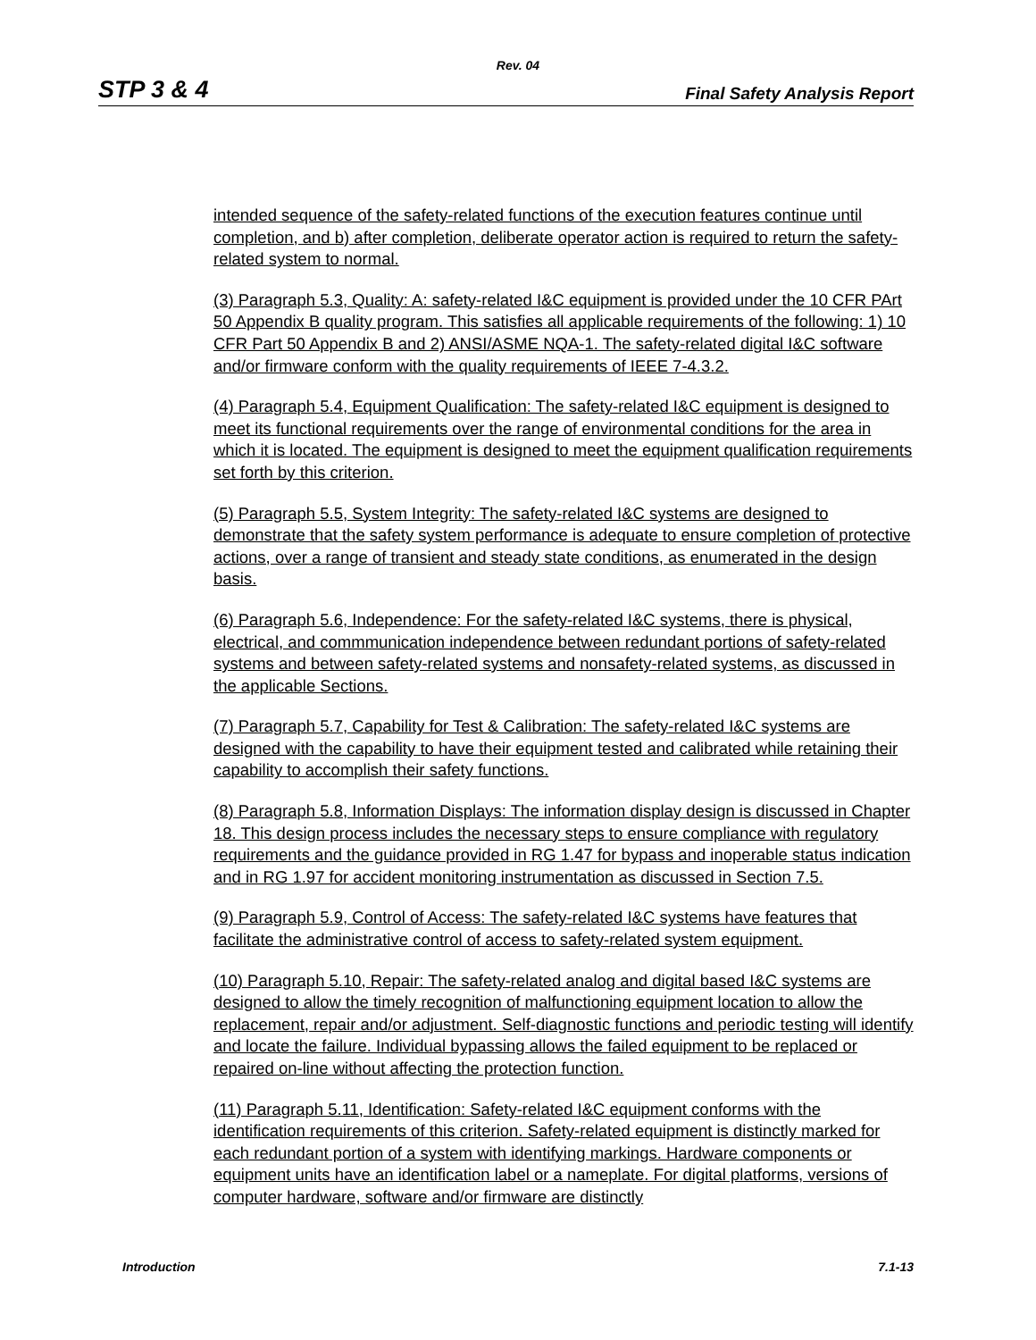Rev. 04
STP 3 & 4 Final Safety Analysis Report
intended sequence of the safety-related functions of the execution features continue until completion, and b) after completion, deliberate operator action is required to return the safety-related system to normal.
(3) Paragraph 5.3, Quality: A: safety-related I&C equipment is provided under the 10 CFR PArt 50 Appendix B quality program. This satisfies all applicable requirements of the following: 1) 10 CFR Part 50 Appendix B and 2) ANSI/ASME NQA-1. The safety-related digital I&C software and/or firmware conform with the quality requirements of IEEE 7-4.3.2.
(4) Paragraph 5.4, Equipment Qualification: The safety-related I&C equipment is designed to meet its functional requirements over the range of environmental conditions for the area in which it is located. The equipment is designed to meet the equipment qualification requirements set forth by this criterion.
(5) Paragraph 5.5, System Integrity: The safety-related I&C systems are designed to demonstrate that the safety system performance is adequate to ensure completion of protective actions, over a range of transient and steady state conditions, as enumerated in the design basis.
(6) Paragraph 5.6, Independence: For the safety-related I&C systems, there is physical, electrical, and commmunication independence between redundant portions of safety-related systems and between safety-related systems and nonsafety-related systems, as discussed in the applicable Sections.
(7) Paragraph 5.7, Capability for Test & Calibration: The safety-related I&C systems are designed with the capability to have their equipment tested and calibrated while retaining their capability to accomplish their safety functions.
(8) Paragraph 5.8, Information Displays: The information display design is discussed in Chapter 18. This design process includes the necessary steps to ensure compliance with regulatory requirements and the guidance provided in RG 1.47 for bypass and inoperable status indication and in RG 1.97 for accident monitoring instrumentation as discussed in Section 7.5.
(9) Paragraph 5.9, Control of Access: The safety-related I&C systems have features that facilitate the administrative control of access to safety-related system equipment.
(10) Paragraph 5.10, Repair: The safety-related analog and digital based I&C systems are designed to allow the timely recognition of malfunctioning equipment location to allow the replacement, repair and/or adjustment. Self-diagnostic functions and periodic testing will identify and locate the failure. Individual bypassing allows the failed equipment to be replaced or repaired on-line without affecting the protection function.
(11) Paragraph 5.11, Identification: Safety-related I&C equipment conforms with the identification requirements of this criterion. Safety-related equipment is distinctly marked for each redundant portion of a system with identifying markings. Hardware components or equipment units have an identification label or a nameplate. For digital platforms, versions of computer hardware, software and/or firmware are distinctly
Introduction 7.1-13